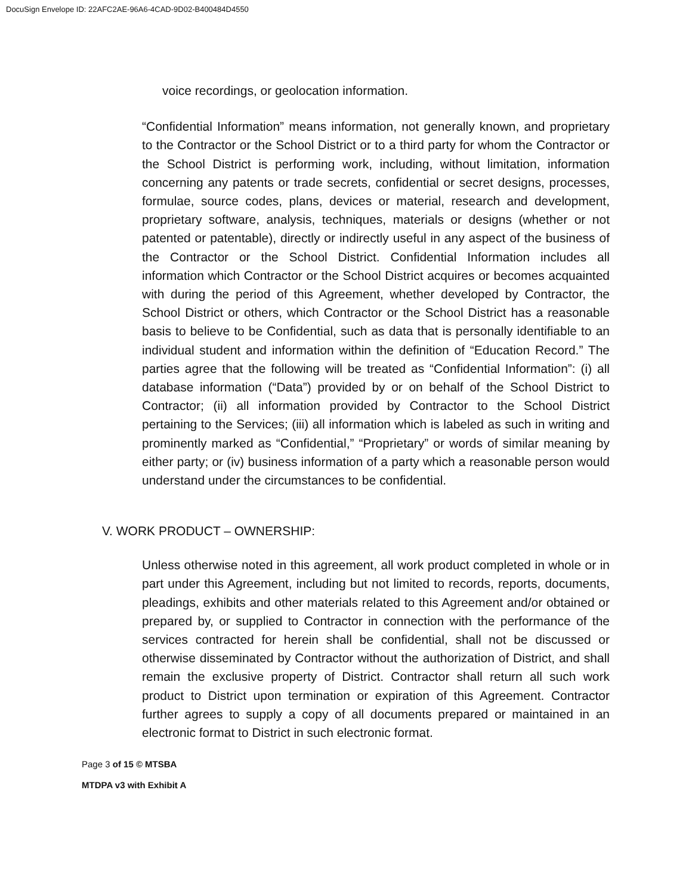DocuSign Envelope ID: 22AFC2AE-96A6-4CAD-9D02-B400484D4550
voice recordings, or geolocation information.
“Confidential Information” means information, not generally known, and proprietary to the Contractor or the School District or to a third party for whom the Contractor or the School District is performing work, including, without limitation, information concerning any patents or trade secrets, confidential or secret designs, processes, formulae, source codes, plans, devices or material, research and development, proprietary software, analysis, techniques, materials or designs (whether or not patented or patentable), directly or indirectly useful in any aspect of the business of the Contractor or the School District. Confidential Information includes all information which Contractor or the School District acquires or becomes acquainted with during the period of this Agreement, whether developed by Contractor, the School District or others, which Contractor or the School District has a reasonable basis to believe to be Confidential, such as data that is personally identifiable to an individual student and information within the definition of “Education Record.” The parties agree that the following will be treated as “Confidential Information”: (i) all database information (“Data”) provided by or on behalf of the School District to Contractor; (ii) all information provided by Contractor to the School District pertaining to the Services; (iii) all information which is labeled as such in writing and prominently marked as “Confidential,” “Proprietary” or words of similar meaning by either party; or (iv) business information of a party which a reasonable person would understand under the circumstances to be confidential.
V. WORK PRODUCT – OWNERSHIP:
Unless otherwise noted in this agreement, all work product completed in whole or in part under this Agreement, including but not limited to records, reports, documents, pleadings, exhibits and other materials related to this Agreement and/or obtained or prepared by, or supplied to Contractor in connection with the performance of the services contracted for herein shall be confidential, shall not be discussed or otherwise disseminated by Contractor without the authorization of District, and shall remain the exclusive property of District. Contractor shall return all such work product to District upon termination or expiration of this Agreement. Contractor further agrees to supply a copy of all documents prepared or maintained in an electronic format to District in such electronic format.
Page 3 of 15 © MTSBA
MTDPA v3 with Exhibit A